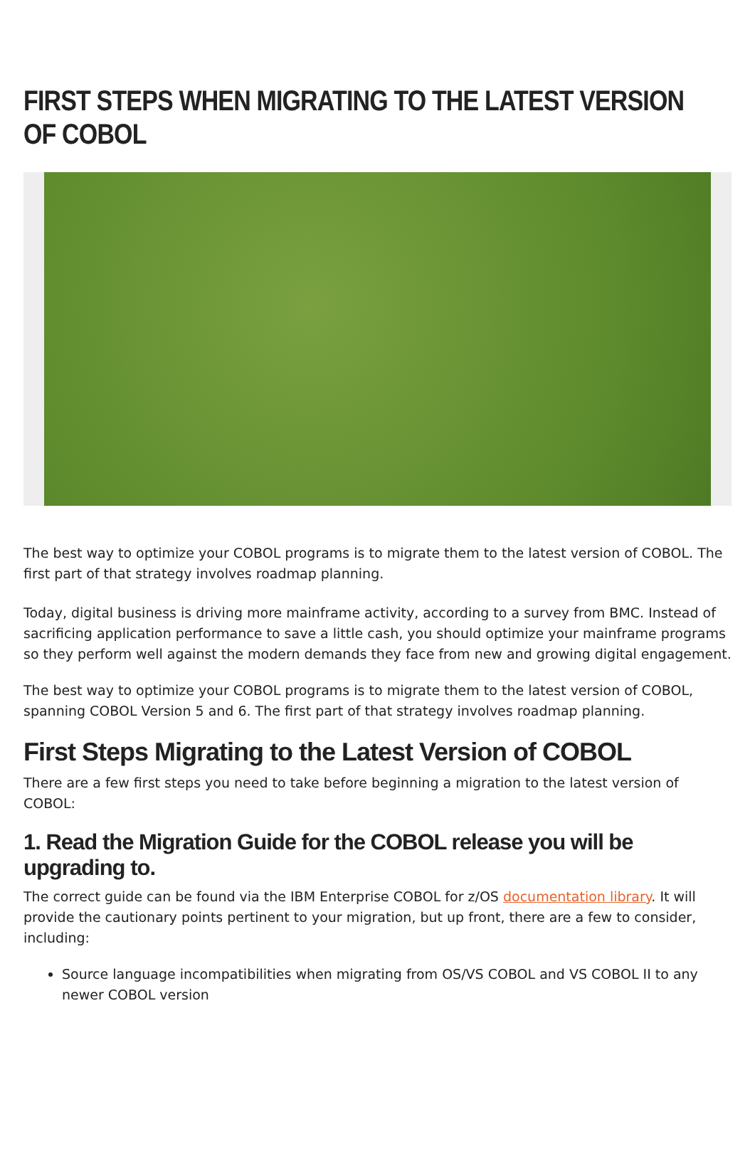FIRST STEPS WHEN MIGRATING TO THE LATEST VERSION OF COBOL
The best way to optimize your COBOL programs is to migrate them to the latest version of COBOL. The first part of that strategy involves roadmap planning.
Today, digital business is driving more mainframe activity, according to a survey from BMC. Instead of sacrificing application performance to save a little cash, you should optimize your mainframe programs so they perform well against the modern demands they face from new and growing digital engagement.
The best way to optimize your COBOL programs is to migrate them to the latest version of COBOL, spanning COBOL Version 5 and 6. The first part of that strategy involves roadmap planning.
First Steps Migrating to the Latest Version of COBOL
There are a few first steps you need to take before beginning a migration to the latest version of COBOL:
1. Read the Migration Guide for the COBOL release you will be upgrading to.
The correct guide can be found via the IBM Enterprise COBOL for z/OS documentation library. It will provide the cautionary points pertinent to your migration, but up front, there are a few to consider, including:
Source language incompatibilities when migrating from OS/VS COBOL and VS COBOL II to any newer COBOL version